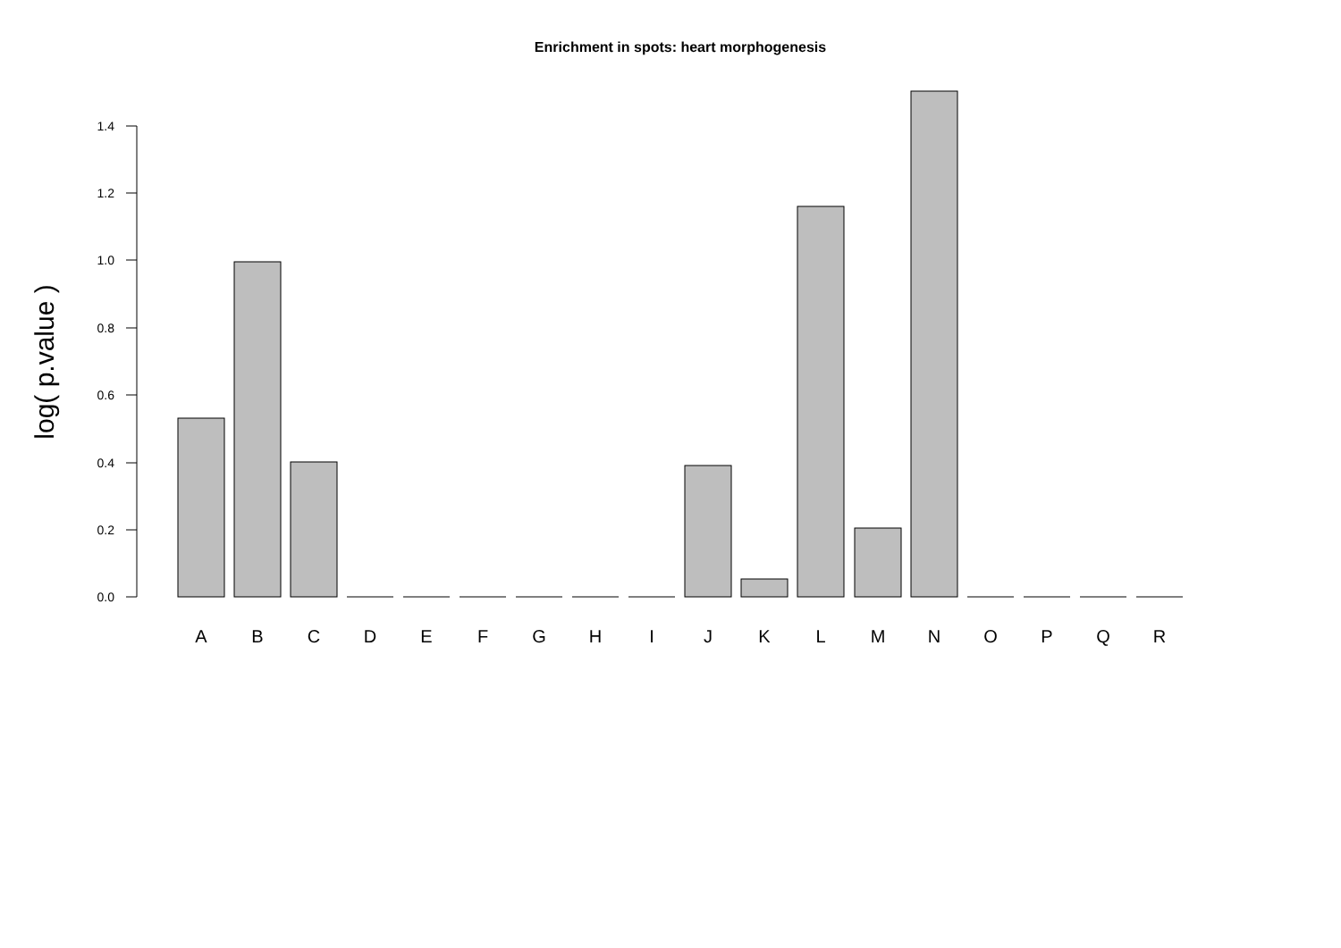Enrichment in spots: heart morphogenesis
log( p.value )
0.0
0.2
0.4
0.6
0.8
1.0
1.2
1.4
A
B
C
D
E
F
G
H
I
J
K
L
M
N
O
P
Q
R